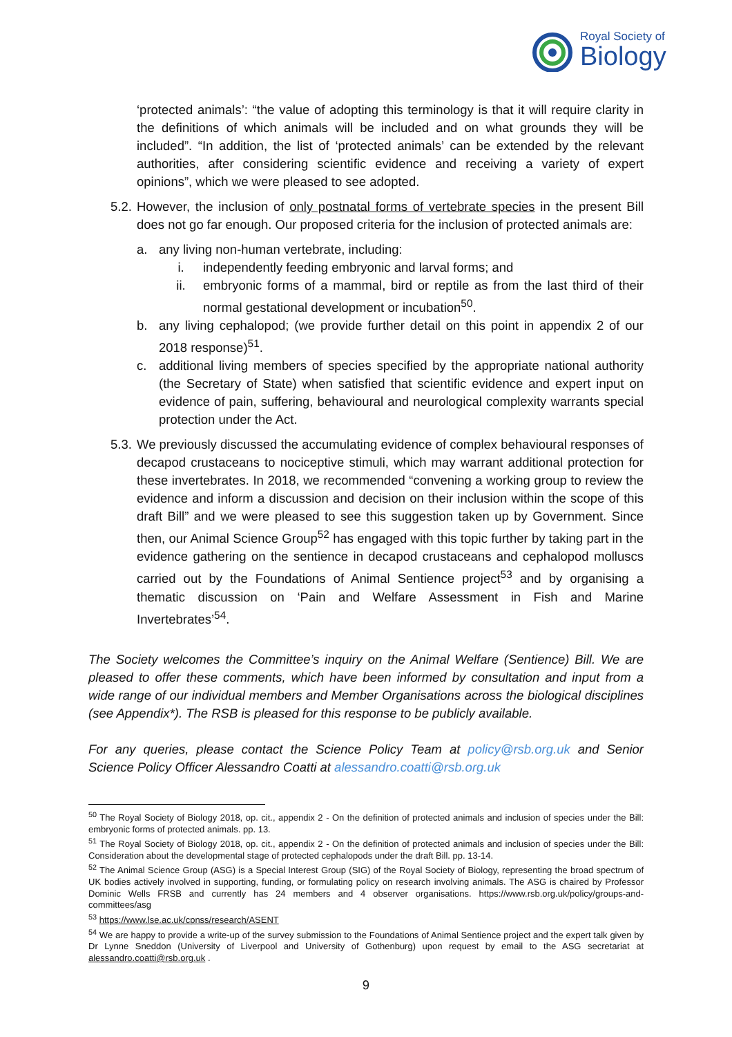Royal Society of
Biology
‘protected animals’: “the value of adopting this terminology is that it will require clarity in the definitions of which animals will be included and on what grounds they will be included”. “In addition, the list of ‘protected animals’ can be extended by the relevant authorities, after considering scientific evidence and receiving a variety of expert opinions”, which we were pleased to see adopted.
5.2.
However, the inclusion of only postnatal forms of vertebrate species in the present Bill does not go far enough. Our proposed criteria for the inclusion of protected animals are:
a. any living non-human vertebrate, including:
i. independently feeding embryonic and larval forms; and
ii. embryonic forms of a mammal, bird or reptile as from the last third of their normal gestational development or incubation<sup>50</sup>.
b. any living cephalopod; (we provide further detail on this point in appendix 2 of our 2018 response)<sup>51</sup>.
c. additional living members of species specified by the appropriate national authority (the Secretary of State) when satisfied that scientific evidence and expert input on evidence of pain, suffering, behavioural and neurological complexity warrants special protection under the Act.
5.3.
We previously discussed the accumulating evidence of complex behavioural responses of decapod crustaceans to nociceptive stimuli, which may warrant additional protection for these invertebrates. In 2018, we recommended “convening a working group to review the evidence and inform a discussion and decision on their inclusion within the scope of this draft Bill” and we were pleased to see this suggestion taken up by Government. Since then, our Animal Science Group<sup>52</sup> has engaged with this topic further by taking part in the evidence gathering on the sentience in decapod crustaceans and cephalopod molluscs carried out by the Foundations of Animal Sentience project<sup>53</sup> and by organising a thematic discussion on ‘Pain and Welfare Assessment in Fish and Marine Invertebrates’<sup>54</sup>.
The Society welcomes the Committee’s inquiry on the Animal Welfare (Sentience) Bill. We are pleased to offer these comments, which have been informed by consultation and input from a wide range of our individual members and Member Organisations across the biological disciplines (see Appendix*). The RSB is pleased for this response to be publicly available.
For any queries, please contact the Science Policy Team at policy@rsb.org.uk and Senior Science Policy Officer Alessandro Coatti at alessandro.coatti@rsb.org.uk
<sup>50</sup> The Royal Society of Biology 2018, op. cit., appendix 2 - On the definition of protected animals and inclusion of species under the Bill: embryonic forms of protected animals. pp. 13.
<sup>51</sup> The Royal Society of Biology 2018, op. cit., appendix 2 - On the definition of protected animals and inclusion of species under the Bill: Consideration about the developmental stage of protected cephalopods under the draft Bill. pp. 13-14.
<sup>52</sup> The Animal Science Group (ASG) is a Special Interest Group (SIG) of the Royal Society of Biology, representing the broad spectrum of UK bodies actively involved in supporting, funding, or formulating policy on research involving animals. The ASG is chaired by Professor Dominic Wells FRSB and currently has 24 members and 4 observer organisations. https://www.rsb.org.uk/policy/groups-and-committees/asg
<sup>53</sup> https://www.lse.ac.uk/cpnss/research/ASENT
<sup>54</sup> We are happy to provide a write-up of the survey submission to the Foundations of Animal Sentience project and the expert talk given by Dr Lynne Sneddon (University of Liverpool and University of Gothenburg) upon request by email to the ASG secretariat at alessandro.coatti@rsb.org.uk .
9